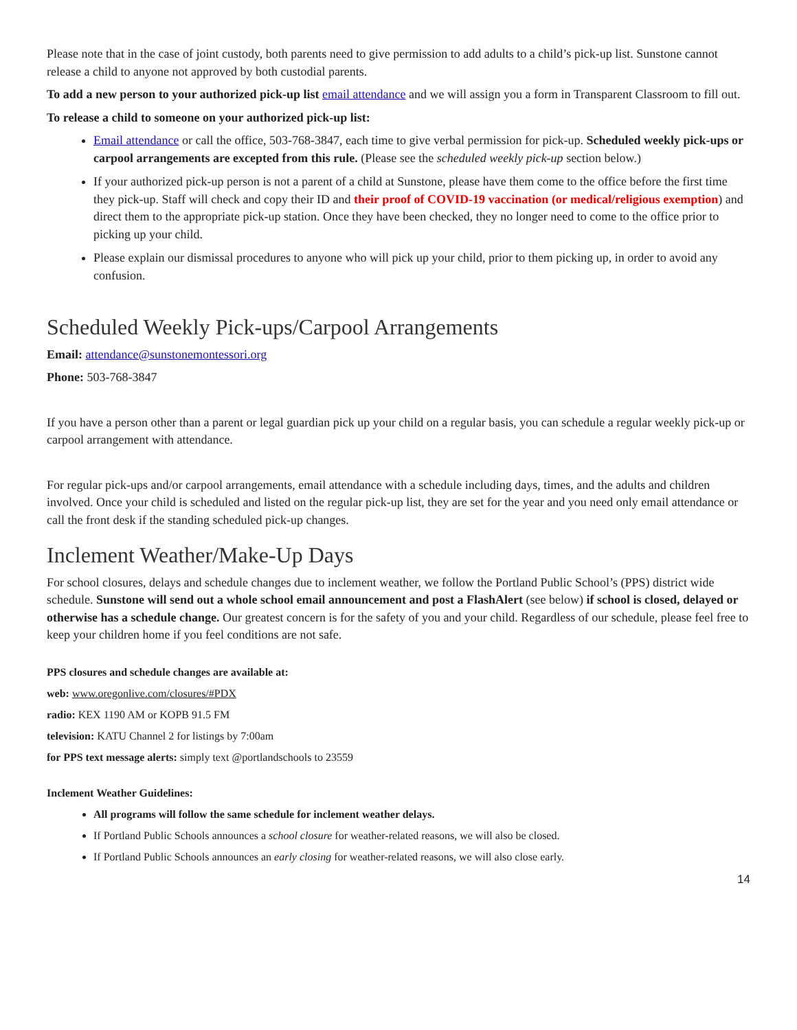Please note that in the case of joint custody, both parents need to give permission to add adults to a child’s pick-up list. Sunstone cannot release a child to anyone not approved by both custodial parents.
To add a new person to your authorized pick-up list email attendance and we will assign you a form in Transparent Classroom to fill out.
To release a child to someone on your authorized pick-up list:
Email attendance or call the office, 503-768-3847, each time to give verbal permission for pick-up. Scheduled weekly pick-ups or carpool arrangements are excepted from this rule. (Please see the scheduled weekly pick-up section below.)
If your authorized pick-up person is not a parent of a child at Sunstone, please have them come to the office before the first time they pick-up. Staff will check and copy their ID and their proof of COVID-19 vaccination (or medical/religious exemption) and direct them to the appropriate pick-up station. Once they have been checked, they no longer need to come to the office prior to picking up your child.
Please explain our dismissal procedures to anyone who will pick up your child, prior to them picking up, in order to avoid any confusion.
Scheduled Weekly Pick-ups/Carpool Arrangements
Email: attendance@sunstonemontessori.org
Phone: 503-768-3847
If you have a person other than a parent or legal guardian pick up your child on a regular basis, you can schedule a regular weekly pick-up or carpool arrangement with attendance.
For regular pick-ups and/or carpool arrangements, email attendance with a schedule including days, times, and the adults and children involved. Once your child is scheduled and listed on the regular pick-up list, they are set for the year and you need only email attendance or call the front desk if the standing scheduled pick-up changes.
Inclement Weather/Make-Up Days
For school closures, delays and schedule changes due to inclement weather, we follow the Portland Public School’s (PPS) district wide schedule. Sunstone will send out a whole school email announcement and post a FlashAlert (see below) if school is closed, delayed or otherwise has a schedule change. Our greatest concern is for the safety of you and your child. Regardless of our schedule, please feel free to keep your children home if you feel conditions are not safe.
PPS closures and schedule changes are available at:
web: www.oregonlive.com/closures/#PDX
radio: KEX 1190 AM or KOPB 91.5 FM
television: KATU Channel 2 for listings by 7:00am
for PPS text message alerts: simply text @portlandschools to 23559
Inclement Weather Guidelines:
All programs will follow the same schedule for inclement weather delays.
If Portland Public Schools announces a school closure for weather-related reasons, we will also be closed.
If Portland Public Schools announces an early closing for weather-related reasons, we will also close early.
14